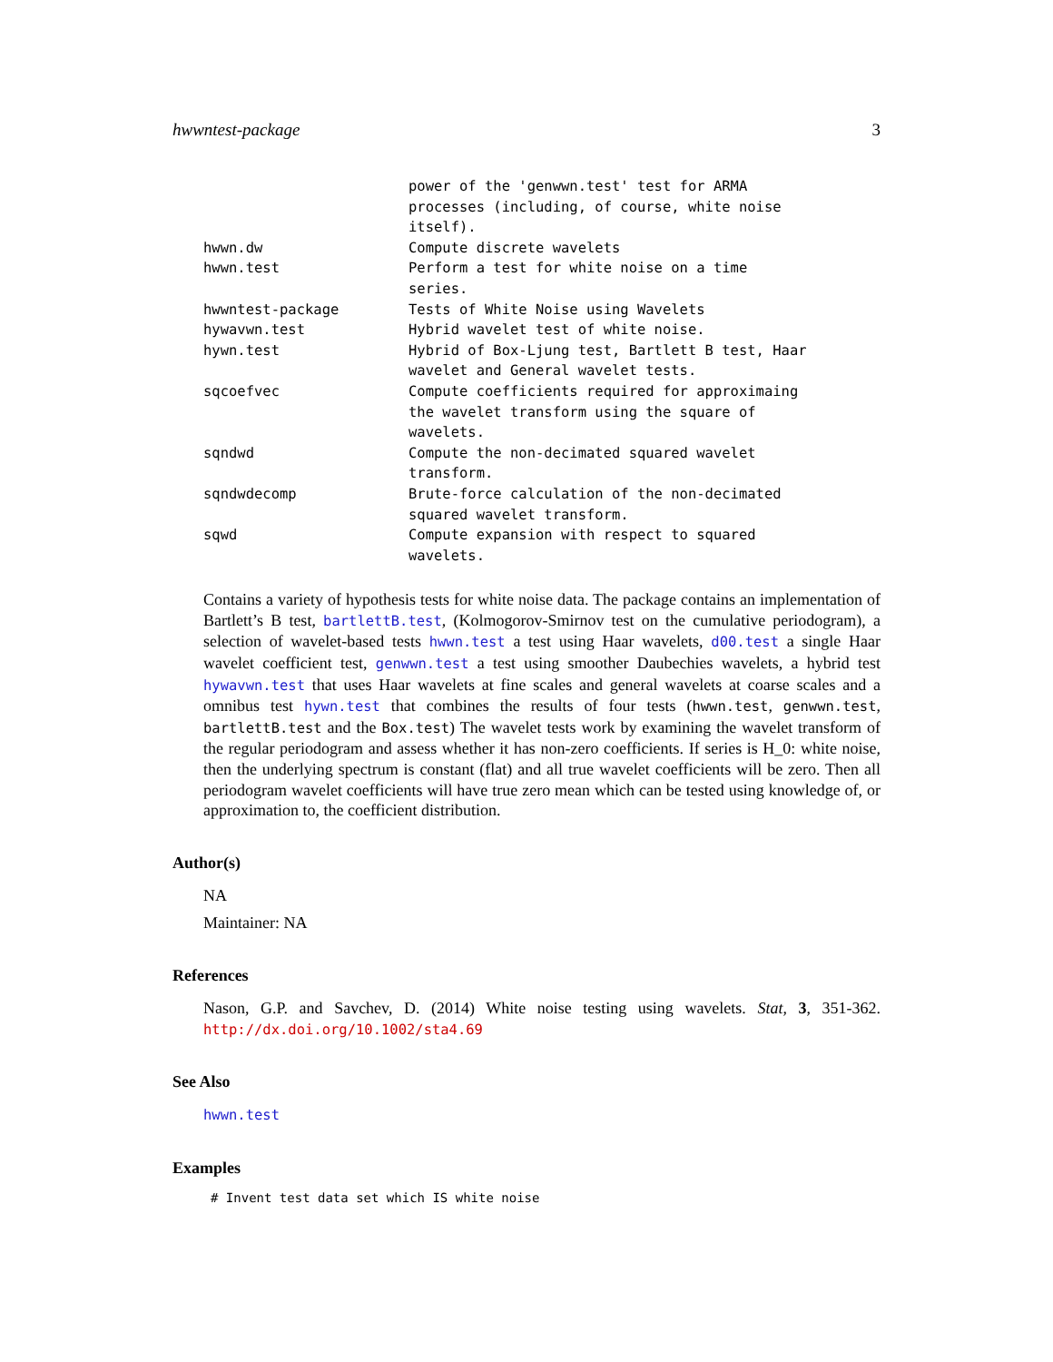hwwntest-package 3
| | power of the 'genwwn.test' test for ARMA processes (including, of course, white noise itself). |
| hwwn.dw | Compute discrete wavelets |
| hwwn.test | Perform a test for white noise on a time series. |
| hwwntest-package | Tests of White Noise using Wavelets |
| hywavwn.test | Hybrid wavelet test of white noise. |
| hywn.test | Hybrid of Box-Ljung test, Bartlett B test, Haar wavelet and General wavelet tests. |
| sqcoefvec | Compute coefficients required for approximaing the wavelet transform using the square of wavelets. |
| sqndwd | Compute the non-decimated squared wavelet transform. |
| sqndwdecomp | Brute-force calculation of the non-decimated squared wavelet transform. |
| sqwd | Compute expansion with respect to squared wavelets. |
Contains a variety of hypothesis tests for white noise data. The package contains an implementation of Bartlett’s B test, bartlettB.test, (Kolmogorov-Smirnov test on the cumulative periodogram), a selection of wavelet-based tests hwwn.test a test using Haar wavelets, d00.test a single Haar wavelet coefficient test, genwwn.test a test using smoother Daubechies wavelets, a hybrid test hywavwn.test that uses Haar wavelets at fine scales and general wavelets at coarse scales and a omnibus test hywn.test that combines the results of four tests (hwwn.test, genwwn.test, bartlettB.test and the Box.test) The wavelet tests work by examining the wavelet transform of the regular periodogram and assess whether it has non-zero coefficients. If series is H_0: white noise, then the underlying spectrum is constant (flat) and all true wavelet coefficients will be zero. Then all periodogram wavelet coefficients will have true zero mean which can be tested using knowledge of, or approximation to, the coefficient distribution.
Author(s)
NA
Maintainer: NA
References
Nason, G.P. and Savchev, D. (2014) White noise testing using wavelets. Stat, 3, 351-362. http://dx.doi.org/10.1002/sta4.69
See Also
hwwn.test
Examples
# Invent test data set which IS white noise